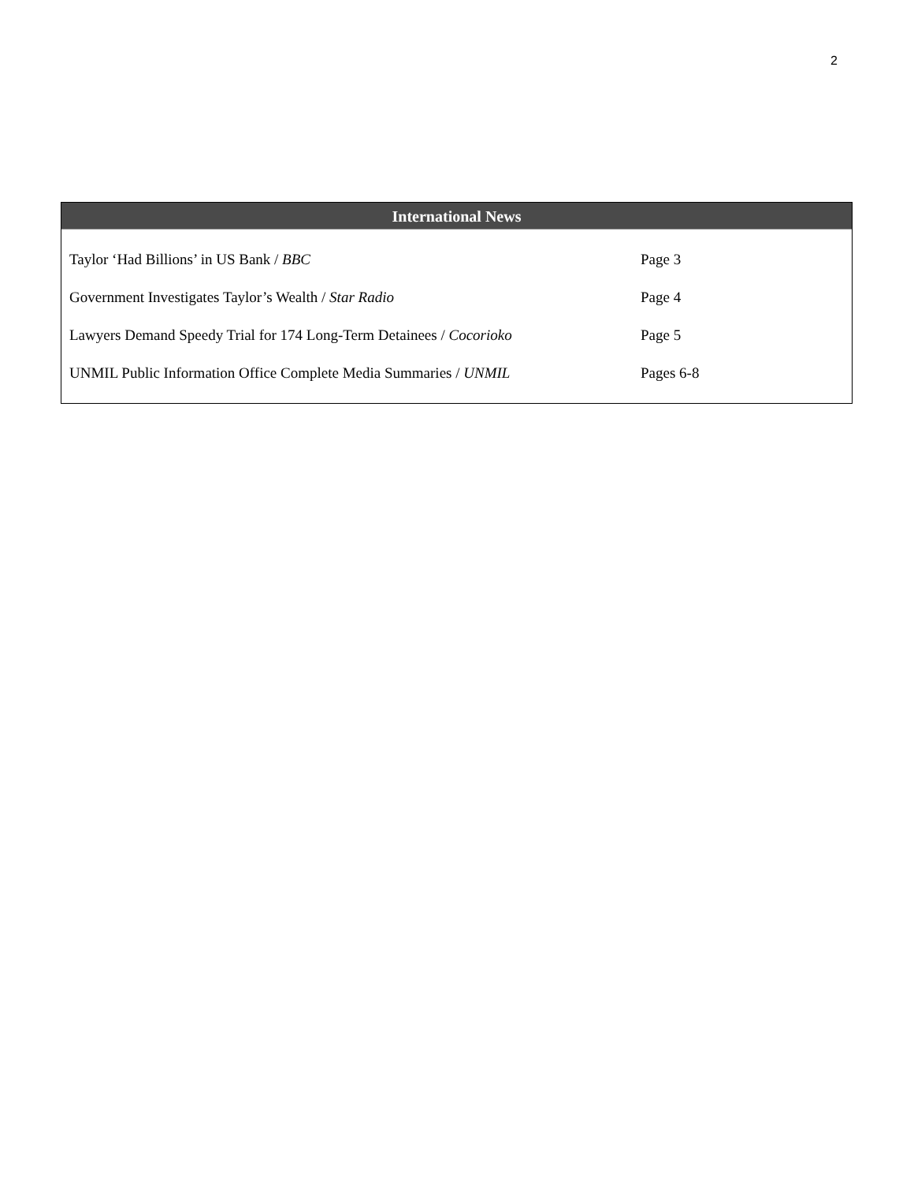2
International News
| Taylor ‘Had Billions’ in US Bank / BBC | Page 3 |
| Government Investigates Taylor’s Wealth / Star Radio | Page 4 |
| Lawyers Demand Speedy Trial for 174 Long-Term Detainees / Cocorioko | Page 5 |
| UNMIL Public Information Office Complete Media Summaries / UNMIL | Pages 6-8 |